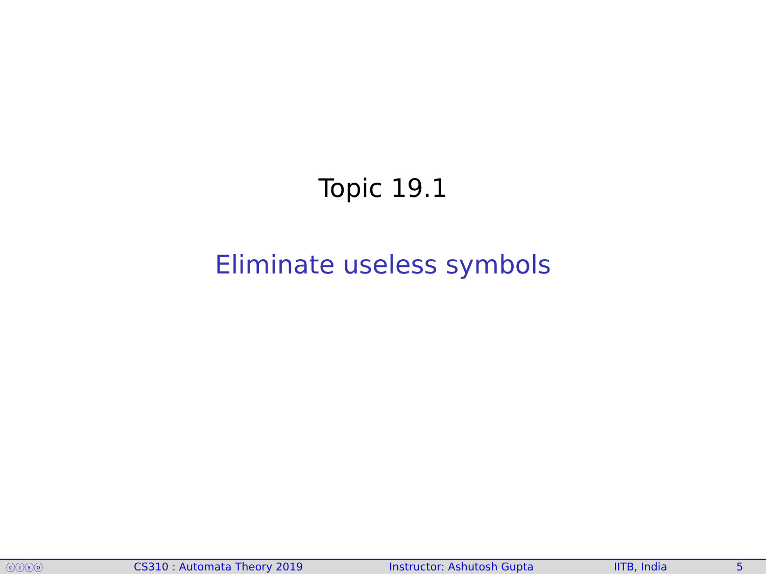Topic 19.1
Eliminate useless symbols
ⓒⓘⓢⓞ CS310 : Automata Theory 2019 Instructor: Ashutosh Gupta IITB, India 5